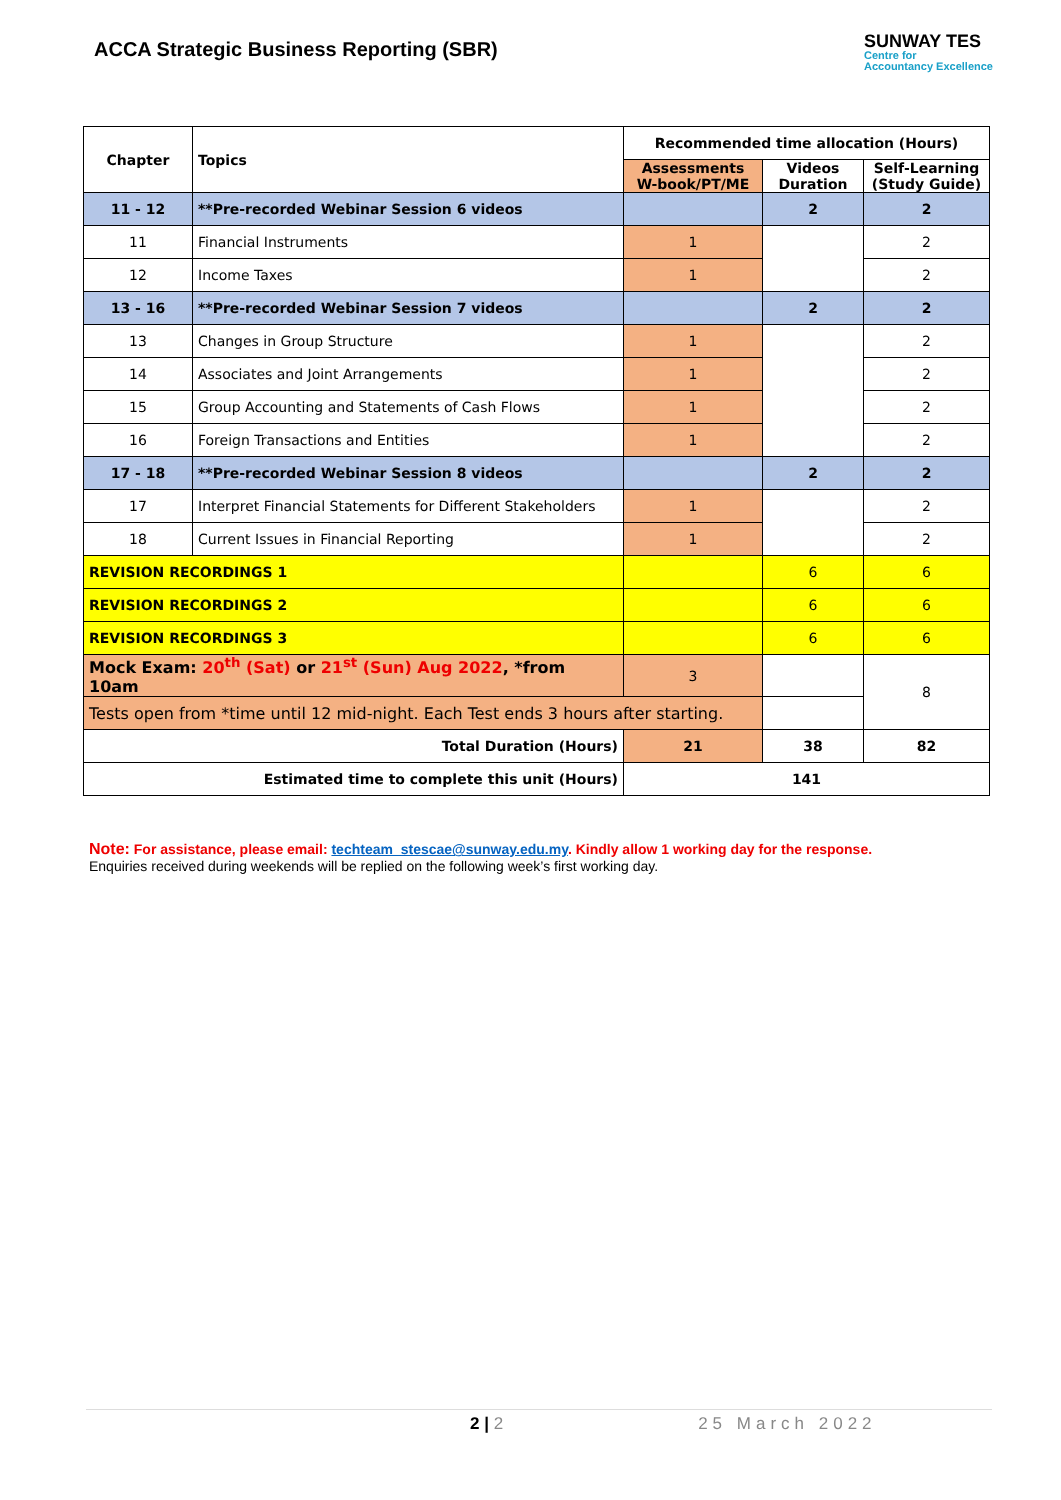ACCA Strategic Business Reporting (SBR)
SUNWAY TES
Centre for
Accountancy Excellence
| Chapter | Topics | Recommended time allocation (Hours) | | |
| --- | --- | --- | --- | --- |
| | | Assessments W-book/PT/ME | Videos Duration | Self-Learning (Study Guide) |
| 11 - 12 | **Pre-recorded Webinar Session 6 videos | | 2 | 2 |
| 11 | Financial Instruments | 1 | | 2 |
| 12 | Income Taxes | 1 | | 2 |
| 13 - 16 | **Pre-recorded Webinar Session 7 videos | | 2 | 2 |
| 13 | Changes in Group Structure | 1 | | 2 |
| 14 | Associates and Joint Arrangements | 1 | | 2 |
| 15 | Group Accounting and Statements of Cash Flows | 1 | | 2 |
| 16 | Foreign Transactions and Entities | 1 | | 2 |
| 17 - 18 | **Pre-recorded Webinar Session 8 videos | | 2 | 2 |
| 17 | Interpret Financial Statements for Different Stakeholders | 1 | | 2 |
| 18 | Current Issues in Financial Reporting | 1 | | 2 |
| REVISION RECORDINGS 1 | | | 6 | 6 |
| REVISION RECORDINGS 2 | | | 6 | 6 |
| REVISION RECORDINGS 3 | | | 6 | 6 |
| Mock Exam: 20<sup>th</sup> (Sat) or 21<sup>st</sup> (Sun) Aug 2022 , *from 10am | | 3 | | 8 |
| Tests open from *time until 12 mid-night. Each Test ends 3 hours after starting. | | | | |
| Total Duration (Hours) | | 21 | 38 | 82 |
| Estimated time to complete this unit (Hours) | | 141 | | |
Note: For assistance, please email: techteam_stescae@sunway.edu.my. Kindly allow 1 working day for the response.
Enquiries received during weekends will be replied on the following week’s first working day.
2 | 2 25 March 2022